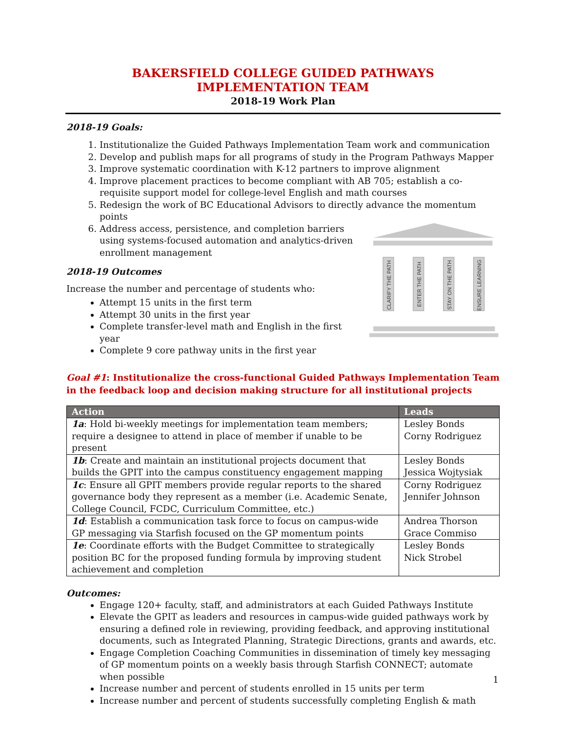BAKERSFIELD COLLEGE GUIDED PATHWAYS IMPLEMENTATION TEAM
2018-19 Work Plan
2018-19 Goals:
1. Institutionalize the Guided Pathways Implementation Team work and communication
2. Develop and publish maps for all programs of study in the Program Pathways Mapper
3. Improve systematic coordination with K-12 partners to improve alignment
4. Improve placement practices to become compliant with AB 705; establish a co-requisite support model for college-level English and math courses
5. Redesign the work of BC Educational Advisors to directly advance the momentum points
6. Address access, persistence, and completion barriers using systems-focused automation and analytics-driven enrollment management
2018-19 Outcomes
Increase the number and percentage of students who:
Attempt 15 units in the first term
Attempt 30 units in the first year
Complete transfer-level math and English in the first year
Complete 9 core pathway units in the first year
CLARIFY THE PATH
ENTER THE PATH
STAY ON THE PATH
ENSURE LEARNING
Goal #1: Institutionalize the cross-functional Guided Pathways Implementation Team in the feedback loop and decision making structure for all institutional projects
| Action | Leads |
| --- | --- |
| 1a : Hold bi-weekly meetings for implementation team members; require a designee to attend in place of member if unable to be present | Lesley Bonds Corny Rodriguez |
| 1b : Create and maintain an institutional projects document that builds the GPIT into the campus constituency engagement mapping | Lesley Bonds Jessica Wojtysiak |
| 1c : Ensure all GPIT members provide regular reports to the shared governance body they represent as a member (i.e. Academic Senate, College Council, FCDC, Curriculum Committee, etc.) | Corny Rodriguez Jennifer Johnson |
| 1d : Establish a communication task force to focus on campus-wide GP messaging via Starfish focused on the GP momentum points | Andrea Thorson Grace Commiso |
| 1e : Coordinate efforts with the Budget Committee to strategically position BC for the proposed funding formula by improving student achievement and completion | Lesley Bonds Nick Strobel |
Outcomes:
Engage 120+ faculty, staff, and administrators at each Guided Pathways Institute
Elevate the GPIT as leaders and resources in campus-wide guided pathways work by ensuring a defined role in reviewing, providing feedback, and approving institutional documents, such as Integrated Planning, Strategic Directions, grants and awards, etc.
Engage Completion Coaching Communities in dissemination of timely key messaging of GP momentum points on a weekly basis through Starfish CONNECT; automate when possible
Increase number and percent of students enrolled in 15 units per term
Increase number and percent of students successfully completing English & math
1